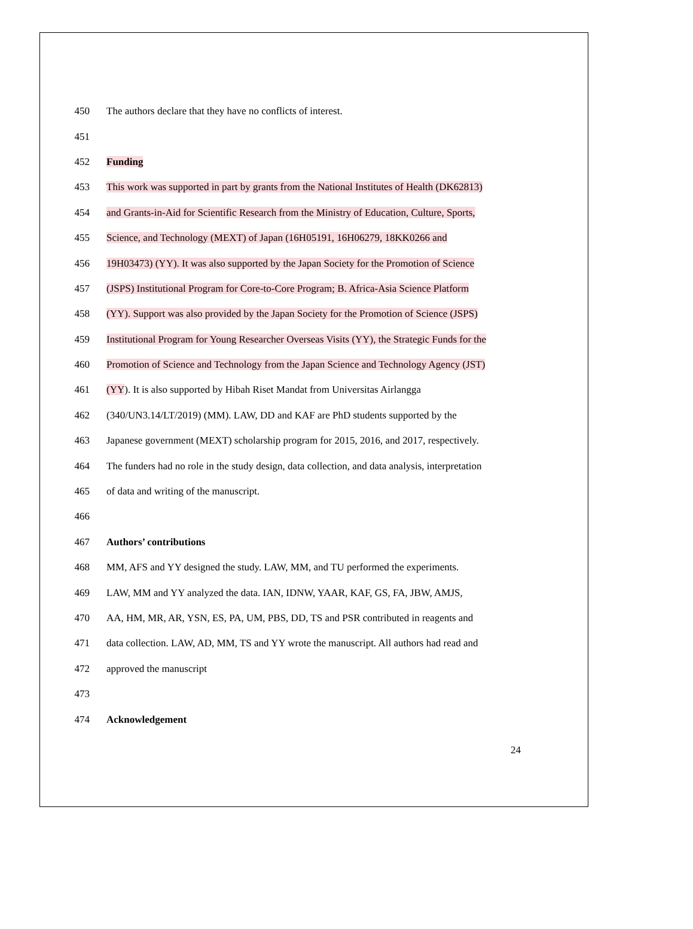450 The authors declare that they have no conflicts of interest.
451
452 Funding
453 This work was supported in part by grants from the National Institutes of Health (DK62813)
454 and Grants-in-Aid for Scientific Research from the Ministry of Education, Culture, Sports,
455 Science, and Technology (MEXT) of Japan (16H05191, 16H06279, 18KK0266 and
456 19H03473) (YY). It was also supported by the Japan Society for the Promotion of Science
457 (JSPS) Institutional Program for Core-to-Core Program; B. Africa-Asia Science Platform
458 (YY). Support was also provided by the Japan Society for the Promotion of Science (JSPS)
459 Institutional Program for Young Researcher Overseas Visits (YY), the Strategic Funds for the
460 Promotion of Science and Technology from the Japan Science and Technology Agency (JST)
461 (YY). It is also supported by Hibah Riset Mandat from Universitas Airlangga
462 (340/UN3.14/LT/2019) (MM). LAW, DD and KAF are PhD students supported by the
463 Japanese government (MEXT) scholarship program for 2015, 2016, and 2017, respectively.
464 The funders had no role in the study design, data collection, and data analysis, interpretation
465 of data and writing of the manuscript.
466
467 Authors’ contributions
468 MM, AFS and YY designed the study. LAW, MM, and TU performed the experiments.
469 LAW, MM and YY analyzed the data. IAN, IDNW, YAAR, KAF, GS, FA, JBW, AMJS,
470 AA, HM, MR, AR, YSN, ES, PA, UM, PBS, DD, TS and PSR contributed in reagents and
471 data collection. LAW, AD, MM, TS and YY wrote the manuscript. All authors had read and
472 approved the manuscript
473
474 Acknowledgement
24